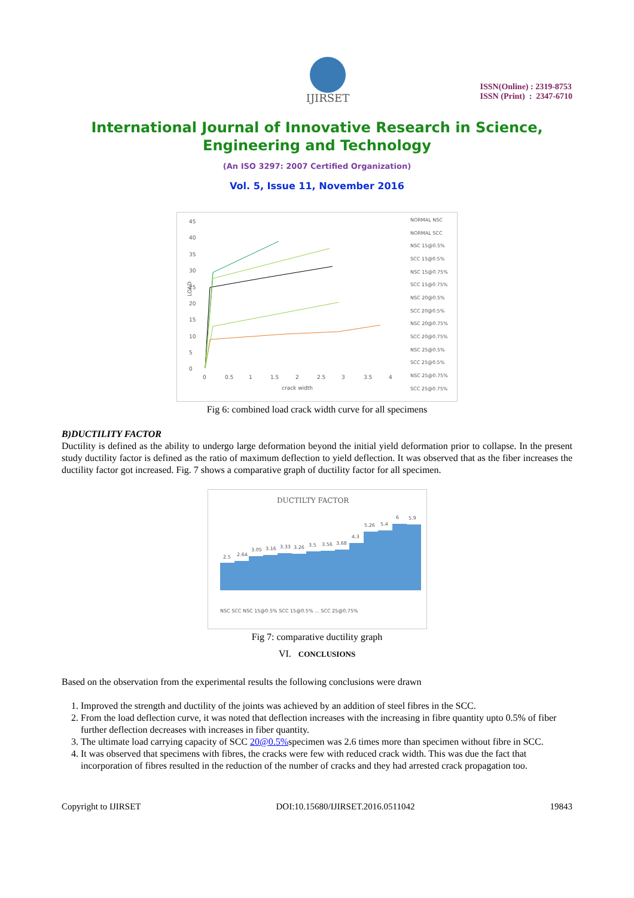IJIRSET
ISSN(Online) : 2319-8753
ISSN (Print) : 2347-6710
International Journal of Innovative Research in Science,
Engineering and Technology
(An ISO 3297: 2007 Certified Organization)
Vol. 5, Issue 11, November 2016
45
40
35
30
25
20
15
10
5
0
LOAD
0
0.5
1
1.5
2
2.5
3
3.5
4
crack width
NORMAL NSC
NORMAL SCC
NSC 15@0.5%
SCC 15@0.5%
NSC 15@0.75%
SCC 15@0.75%
NSC 20@0.5%
SCC 20@0.5%
NSC 20@0.75%
SCC 20@0.75%
NSC 25@0.5%
SCC 25@0.5%
NSC 25@0.75%
SCC 25@0.75%
Fig 6: combined load crack width curve for all specimens
B)DUCTILITY FACTOR
Ductility is defined as the ability to undergo large deformation beyond the initial yield deformation prior to collapse. In the present study ductility factor is defined as the ratio of maximum deflection to yield deflection. It was observed that as the fiber increases the ductility factor got increased. Fig. 7 shows a comparative graph of ductility factor for all specimen.
DUCTILTY FACTOR
2.5
2.64
3.05
3.16
3.33
3.26
3.5
3.56
3.68
4.3
5.26
5.4
6
5.9
NSC SCC NSC 15@0.5% SCC 15@0.5% ... SCC 25@0.75%
Fig 7: comparative ductility graph
VI. CONCLUSIONS
Based on the observation from the experimental results the following conclusions were drawn
1. Improved the strength and ductility of the joints was achieved by an addition of steel fibres in the SCC.
2. From the load deflection curve, it was noted that deflection increases with the increasing in fibre quantity upto 0.5% of fiber further deflection decreases with increases in fiber quantity.
3. The ultimate load carrying capacity of SCC 20@0.5% specimen was 2.6 times more than specimen without fibre in SCC.
4. It was observed that specimens with fibres, the cracks were few with reduced crack width. This was due the fact that incorporation of fibres resulted in the reduction of the number of cracks and they had arrested crack propagation too.
Copyright to IJIRSET DOI:10.15680/IJIRSET.2016.0511042 19843